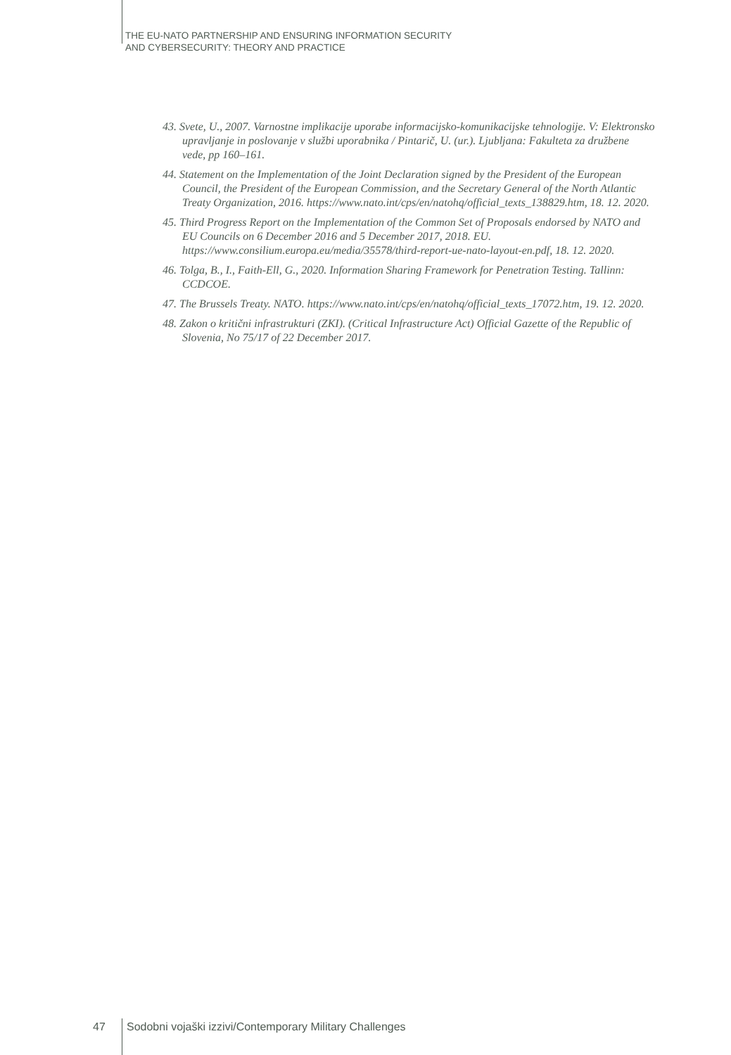THE EU-NATO PARTNERSHIP AND ENSURING INFORMATION SECURITY
AND CYBERSECURITY: THEORY AND PRACTICE
43. Svete, U., 2007. Varnostne implikacije uporabe informacijsko-komunikacijske tehnologije. V: Elektronsko upravljanje in poslovanje v službi uporabnika / Pintarič, U. (ur.). Ljubljana: Fakulteta za družbene vede, pp 160–161.
44. Statement on the Implementation of the Joint Declaration signed by the President of the European Council, the President of the European Commission, and the Secretary General of the North Atlantic Treaty Organization, 2016. https://www.nato.int/cps/en/natohq/official_texts_138829.htm, 18. 12. 2020.
45. Third Progress Report on the Implementation of the Common Set of Proposals endorsed by NATO and EU Councils on 6 December 2016 and 5 December 2017, 2018. EU. https://www.consilium.europa.eu/media/35578/third-report-ue-nato-layout-en.pdf, 18. 12. 2020.
46. Tolga, B., I., Faith-Ell, G., 2020. Information Sharing Framework for Penetration Testing. Tallinn: CCDCOE.
47. The Brussels Treaty. NATO. https://www.nato.int/cps/en/natohq/official_texts_17072.htm, 19. 12. 2020.
48. Zakon o kritični infrastrukturi (ZKI). (Critical Infrastructure Act) Official Gazette of the Republic of Slovenia, No 75/17 of 22 December 2017.
47 Sodobni vojaški izzivi/Contemporary Military Challenges